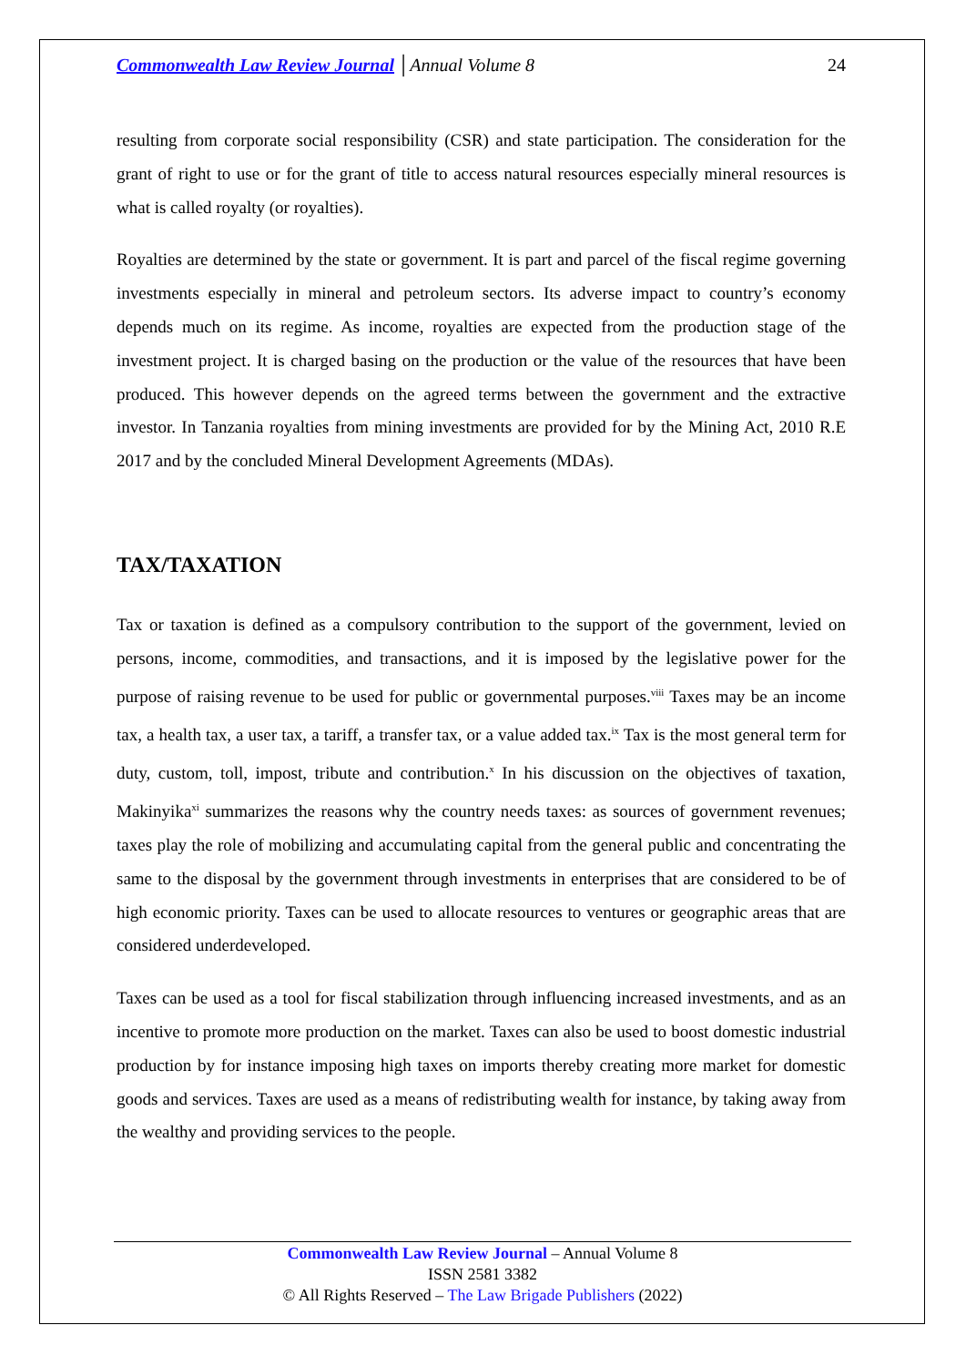Commonwealth Law Review Journal │Annual Volume 8 24
resulting from corporate social responsibility (CSR) and state participation. The consideration for the grant of right to use or for the grant of title to access natural resources especially mineral resources is what is called royalty (or royalties).
Royalties are determined by the state or government. It is part and parcel of the fiscal regime governing investments especially in mineral and petroleum sectors. Its adverse impact to country’s economy depends much on its regime. As income, royalties are expected from the production stage of the investment project. It is charged basing on the production or the value of the resources that have been produced. This however depends on the agreed terms between the government and the extractive investor. In Tanzania royalties from mining investments are provided for by the Mining Act, 2010 R.E 2017 and by the concluded Mineral Development Agreements (MDAs).
TAX/TAXATION
Tax or taxation is defined as a compulsory contribution to the support of the government, levied on persons, income, commodities, and transactions, and it is imposed by the legislative power for the purpose of raising revenue to be used for public or governmental purposes.<sup>viii</sup> Taxes may be an income tax, a health tax, a user tax, a tariff, a transfer tax, or a value added tax.<sup>ix</sup> Tax is the most general term for duty, custom, toll, impost, tribute and contribution.<sup>x</sup> In his discussion on the objectives of taxation, Makinyika<sup>xi</sup> summarizes the reasons why the country needs taxes: as sources of government revenues; taxes play the role of mobilizing and accumulating capital from the general public and concentrating the same to the disposal by the government through investments in enterprises that are considered to be of high economic priority. Taxes can be used to allocate resources to ventures or geographic areas that are considered underdeveloped.
Taxes can be used as a tool for fiscal stabilization through influencing increased investments, and as an incentive to promote more production on the market. Taxes can also be used to boost domestic industrial production by for instance imposing high taxes on imports thereby creating more market for domestic goods and services. Taxes are used as a means of redistributing wealth for instance, by taking away from the wealthy and providing services to the people.
Commonwealth Law Review Journal – Annual Volume 8
ISSN 2581 3382
© All Rights Reserved – The Law Brigade Publishers (2022)